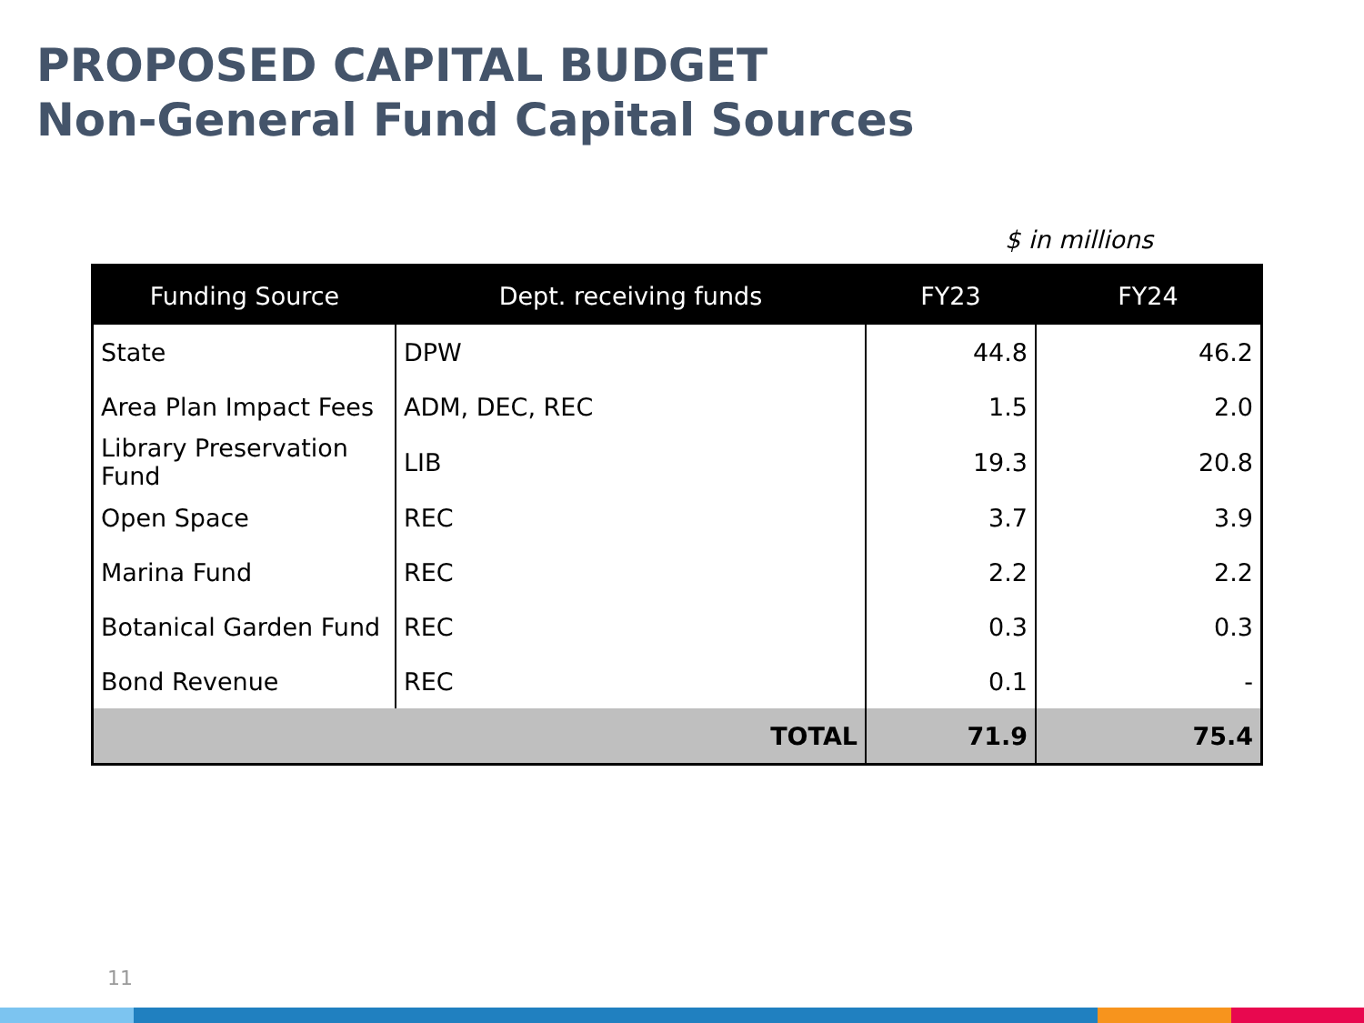PROPOSED CAPITAL BUDGET
Non-General Fund Capital Sources
$ in millions
| Funding Source | Dept. receiving funds | FY23 | FY24 |
| --- | --- | --- | --- |
| State | DPW | 44.8 | 46.2 |
| Area Plan Impact Fees | ADM, DEC, REC | 1.5 | 2.0 |
| Library Preservation Fund | LIB | 19.3 | 20.8 |
| Open Space | REC | 3.7 | 3.9 |
| Marina Fund | REC | 2.2 | 2.2 |
| Botanical Garden Fund | REC | 0.3 | 0.3 |
| Bond Revenue | REC | 0.1 | - |
| TOTAL | | 71.9 | 75.4 |
11